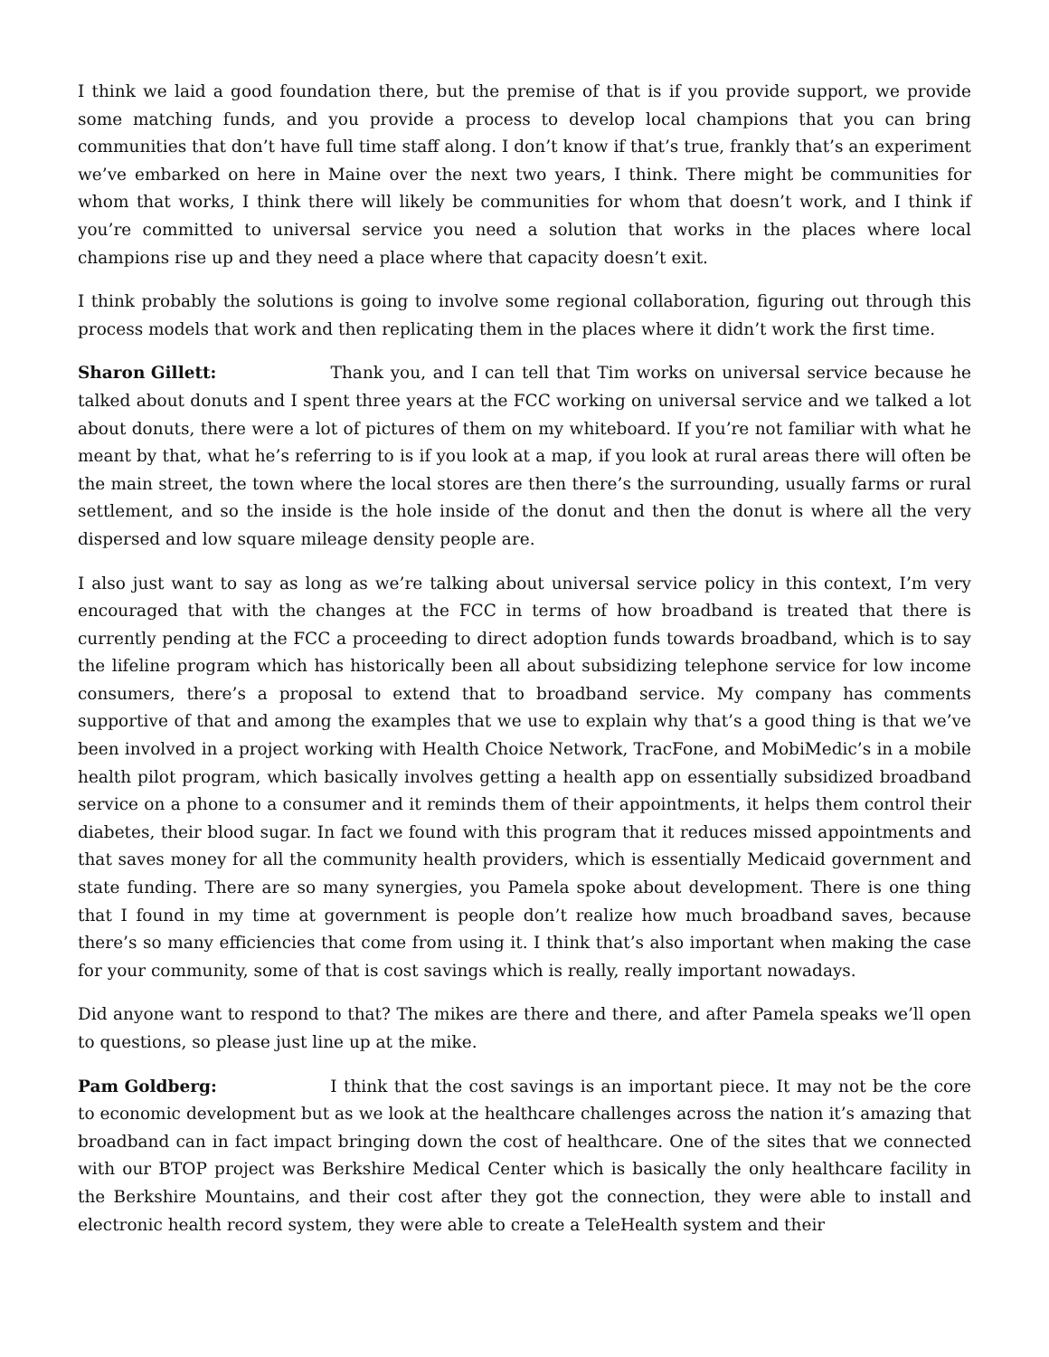I think we laid a good foundation there, but the premise of that is if you provide support, we provide some matching funds, and you provide a process to develop local champions that you can bring communities that don’t have full time staff along. I don’t know if that’s true, frankly that’s an experiment we’ve embarked on here in Maine over the next two years, I think. There might be communities for whom that works, I think there will likely be communities for whom that doesn’t work, and I think if you’re committed to universal service you need a solution that works in the places where local champions rise up and they need a place where that capacity doesn’t exit.
I think probably the solutions is going to involve some regional collaboration, figuring out through this process models that work and then replicating them in the places where it didn’t work the first time.
Sharon Gillett: Thank you, and I can tell that Tim works on universal service because he talked about donuts and I spent three years at the FCC working on universal service and we talked a lot about donuts, there were a lot of pictures of them on my whiteboard. If you’re not familiar with what he meant by that, what he’s referring to is if you look at a map, if you look at rural areas there will often be the main street, the town where the local stores are then there’s the surrounding, usually farms or rural settlement, and so the inside is the hole inside of the donut and then the donut is where all the very dispersed and low square mileage density people are.
I also just want to say as long as we’re talking about universal service policy in this context, I’m very encouraged that with the changes at the FCC in terms of how broadband is treated that there is currently pending at the FCC a proceeding to direct adoption funds towards broadband, which is to say the lifeline program which has historically been all about subsidizing telephone service for low income consumers, there’s a proposal to extend that to broadband service. My company has comments supportive of that and among the examples that we use to explain why that’s a good thing is that we’ve been involved in a project working with Health Choice Network, TracFone, and MobiMedic’s in a mobile health pilot program, which basically involves getting a health app on essentially subsidized broadband service on a phone to a consumer and it reminds them of their appointments, it helps them control their diabetes, their blood sugar. In fact we found with this program that it reduces missed appointments and that saves money for all the community health providers, which is essentially Medicaid government and state funding. There are so many synergies, you Pamela spoke about development. There is one thing that I found in my time at government is people don’t realize how much broadband saves, because there’s so many efficiencies that come from using it. I think that’s also important when making the case for your community, some of that is cost savings which is really, really important nowadays.
Did anyone want to respond to that? The mikes are there and there, and after Pamela speaks we’ll open to questions, so please just line up at the mike.
Pam Goldberg: I think that the cost savings is an important piece. It may not be the core to economic development but as we look at the healthcare challenges across the nation it’s amazing that broadband can in fact impact bringing down the cost of healthcare. One of the sites that we connected with our BTOP project was Berkshire Medical Center which is basically the only healthcare facility in the Berkshire Mountains, and their cost after they got the connection, they were able to install and electronic health record system, they were able to create a TeleHealth system and their